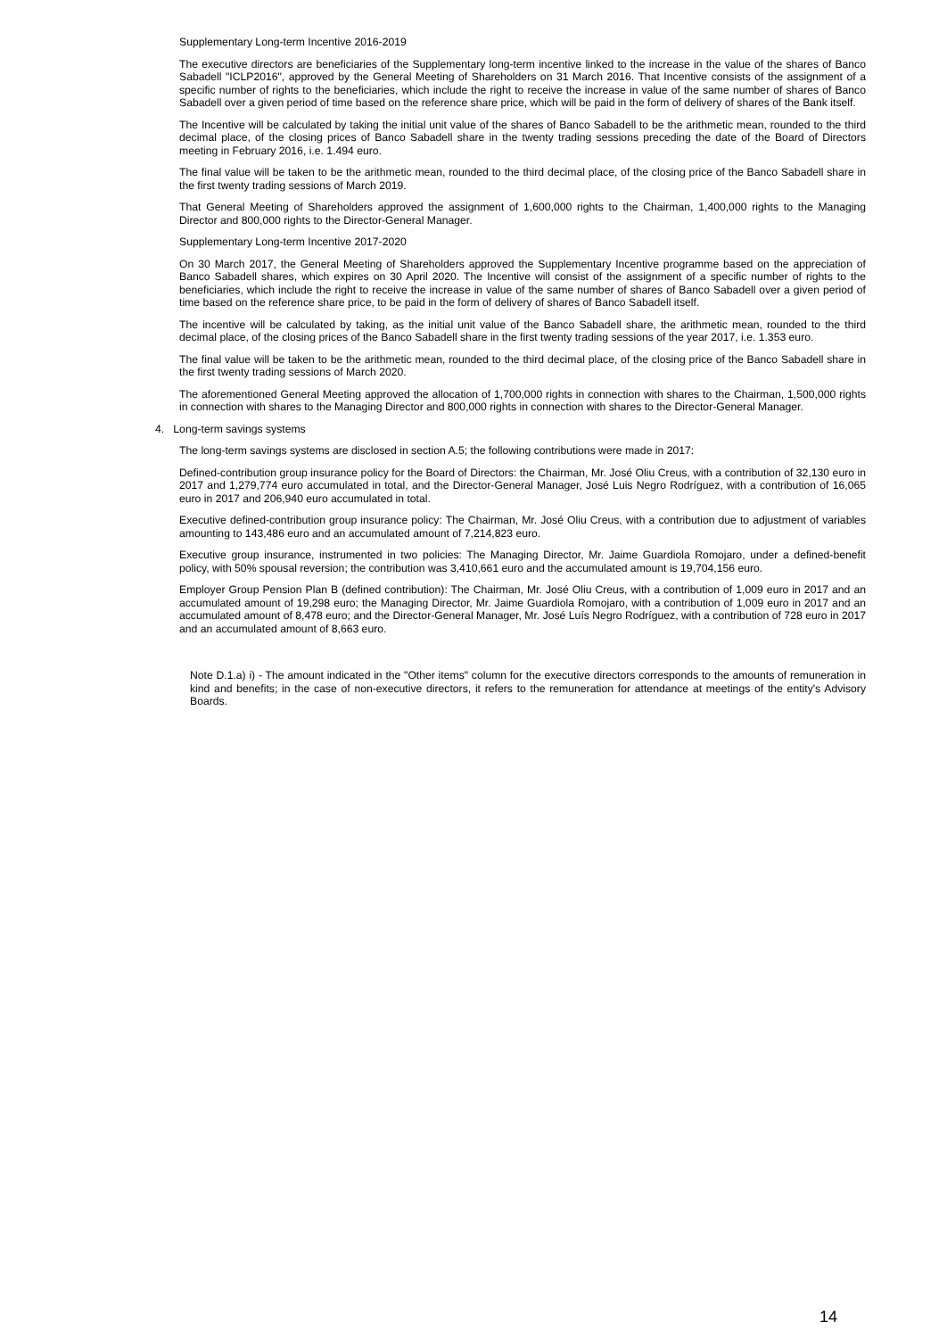Supplementary Long-term Incentive 2016-2019
The executive directors are beneficiaries of the Supplementary long-term incentive linked to the increase in the value of the shares of Banco Sabadell "ICLP2016", approved by the General Meeting of Shareholders on 31 March 2016. That Incentive consists of the assignment of a specific number of rights to the beneficiaries, which include the right to receive the increase in value of the same number of shares of Banco Sabadell over a given period of time based on the reference share price, which will be paid in the form of delivery of shares of the Bank itself.
The Incentive will be calculated by taking the initial unit value of the shares of Banco Sabadell to be the arithmetic mean, rounded to the third decimal place, of the closing prices of Banco Sabadell share in the twenty trading sessions preceding the date of the Board of Directors meeting in February 2016, i.e. 1.494 euro.
The final value will be taken to be the arithmetic mean, rounded to the third decimal place, of the closing price of the Banco Sabadell share in the first twenty trading sessions of March 2019.
That General Meeting of Shareholders approved the assignment of 1,600,000 rights to the Chairman, 1,400,000 rights to the Managing Director and 800,000 rights to the Director-General Manager.
Supplementary Long-term Incentive 2017-2020
On 30 March 2017, the General Meeting of Shareholders approved the Supplementary Incentive programme based on the appreciation of Banco Sabadell shares, which expires on 30 April 2020. The Incentive will consist of the assignment of a specific number of rights to the beneficiaries, which include the right to receive the increase in value of the same number of shares of Banco Sabadell over a given period of time based on the reference share price, to be paid in the form of delivery of shares of Banco Sabadell itself.
The incentive will be calculated by taking, as the initial unit value of the Banco Sabadell share, the arithmetic mean, rounded to the third decimal place, of the closing prices of the Banco Sabadell share in the first twenty trading sessions of the year 2017, i.e. 1.353 euro.
The final value will be taken to be the arithmetic mean, rounded to the third decimal place, of the closing price of the Banco Sabadell share in the first twenty trading sessions of March 2020.
The aforementioned General Meeting approved the allocation of 1,700,000 rights in connection with shares to the Chairman, 1,500,000 rights in connection with shares to the Managing Director and 800,000 rights in connection with shares to the Director-General Manager.
4. Long-term savings systems
The long-term savings systems are disclosed in section A.5; the following contributions were made in 2017:
Defined-contribution group insurance policy for the Board of Directors: the Chairman, Mr. José Oliu Creus, with a contribution of 32,130 euro in 2017 and 1,279,774 euro accumulated in total, and the Director-General Manager, José Luis Negro Rodríguez, with a contribution of 16,065 euro in 2017 and 206,940 euro accumulated in total.
Executive defined-contribution group insurance policy: The Chairman, Mr. José Oliu Creus, with a contribution due to adjustment of variables amounting to 143,486 euro and an accumulated amount of 7,214,823 euro.
Executive group insurance, instrumented in two policies: The Managing Director, Mr. Jaime Guardiola Romojaro, under a defined-benefit policy, with 50% spousal reversion; the contribution was 3,410,661 euro and the accumulated amount is 19,704,156 euro.
Employer Group Pension Plan B (defined contribution): The Chairman, Mr. José Oliu Creus, with a contribution of 1,009 euro in 2017 and an accumulated amount of 19,298 euro; the Managing Director, Mr. Jaime Guardiola Romojaro, with a contribution of 1,009 euro in 2017 and an accumulated amount of 8,478 euro; and the Director-General Manager, Mr. José Luís Negro Rodríguez, with a contribution of 728 euro in 2017 and an accumulated amount of 8,663 euro.
Note D.1.a) i) - The amount indicated in the "Other items" column for the executive directors corresponds to the amounts of remuneration in kind and benefits; in the case of non-executive directors, it refers to the remuneration for attendance at meetings of the entity's Advisory Boards.
14